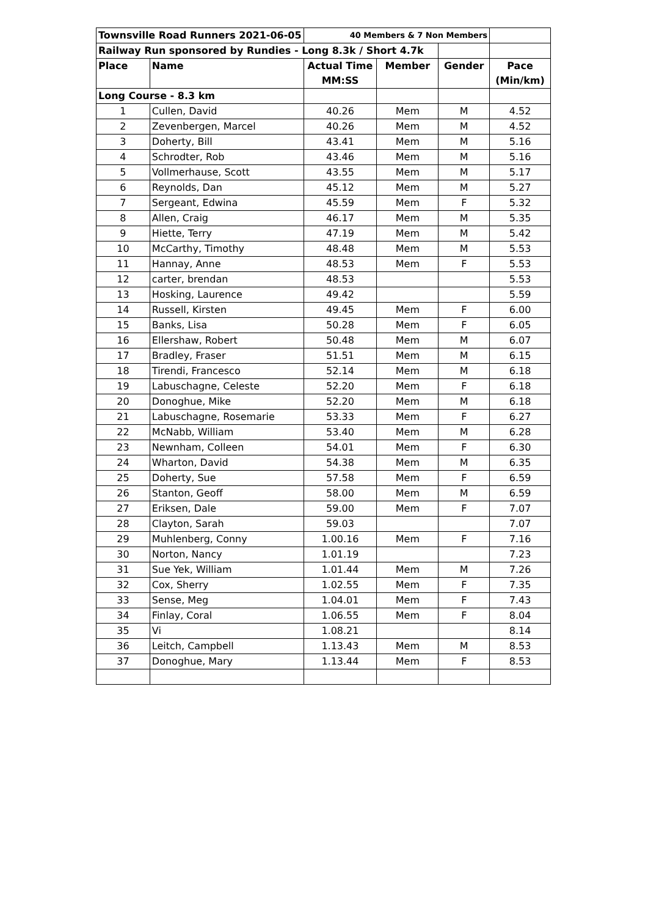| Townsville Road Runners 2021-06-05 | | 40 Members & 7 Non Members | | | |
| Railway Run sponsored by Rundies - Long 8.3k / Short 4.7k | | | | | |
| Place | Name | Actual Time | Member | Gender | Pace |
| | | MM:SS | | | (Min/km) |
| Long Course - 8.3 km | | | | | |
| 1 | Cullen, David | 40.26 | Mem | M | 4.52 |
| 2 | Zevenbergen, Marcel | 40.26 | Mem | M | 4.52 |
| 3 | Doherty, Bill | 43.41 | Mem | M | 5.16 |
| 4 | Schrodter, Rob | 43.46 | Mem | M | 5.16 |
| 5 | Vollmerhause, Scott | 43.55 | Mem | M | 5.17 |
| 6 | Reynolds, Dan | 45.12 | Mem | M | 5.27 |
| 7 | Sergeant, Edwina | 45.59 | Mem | F | 5.32 |
| 8 | Allen, Craig | 46.17 | Mem | M | 5.35 |
| 9 | Hiette, Terry | 47.19 | Mem | M | 5.42 |
| 10 | McCarthy, Timothy | 48.48 | Mem | M | 5.53 |
| 11 | Hannay, Anne | 48.53 | Mem | F | 5.53 |
| 12 | carter, brendan | 48.53 | | | 5.53 |
| 13 | Hosking, Laurence | 49.42 | | | 5.59 |
| 14 | Russell, Kirsten | 49.45 | Mem | F | 6.00 |
| 15 | Banks, Lisa | 50.28 | Mem | F | 6.05 |
| 16 | Ellershaw, Robert | 50.48 | Mem | M | 6.07 |
| 17 | Bradley, Fraser | 51.51 | Mem | M | 6.15 |
| 18 | Tirendi, Francesco | 52.14 | Mem | M | 6.18 |
| 19 | Labuschagne, Celeste | 52.20 | Mem | F | 6.18 |
| 20 | Donoghue, Mike | 52.20 | Mem | M | 6.18 |
| 21 | Labuschagne, Rosemarie | 53.33 | Mem | F | 6.27 |
| 22 | McNabb, William | 53.40 | Mem | M | 6.28 |
| 23 | Newnham, Colleen | 54.01 | Mem | F | 6.30 |
| 24 | Wharton, David | 54.38 | Mem | M | 6.35 |
| 25 | Doherty, Sue | 57.58 | Mem | F | 6.59 |
| 26 | Stanton, Geoff | 58.00 | Mem | M | 6.59 |
| 27 | Eriksen, Dale | 59.00 | Mem | F | 7.07 |
| 28 | Clayton, Sarah | 59.03 | | | 7.07 |
| 29 | Muhlenberg, Conny | 1.00.16 | Mem | F | 7.16 |
| 30 | Norton, Nancy | 1.01.19 | | | 7.23 |
| 31 | Sue Yek, William | 1.01.44 | Mem | M | 7.26 |
| 32 | Cox, Sherry | 1.02.55 | Mem | F | 7.35 |
| 33 | Sense, Meg | 1.04.01 | Mem | F | 7.43 |
| 34 | Finlay, Coral | 1.06.55 | Mem | F | 8.04 |
| 35 | Vi | 1.08.21 | | | 8.14 |
| 36 | Leitch, Campbell | 1.13.43 | Mem | M | 8.53 |
| 37 | Donoghue, Mary | 1.13.44 | Mem | F | 8.53 |